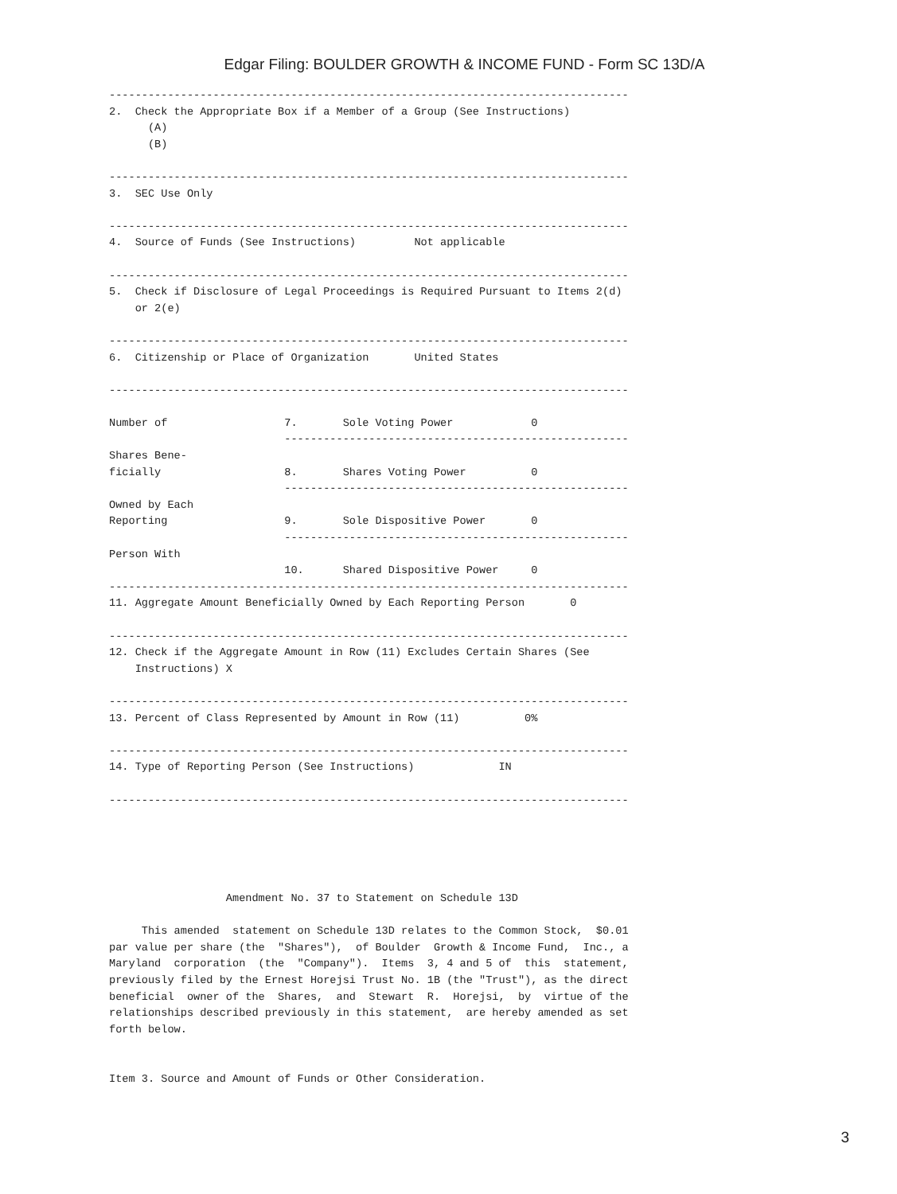Edgar Filing: BOULDER GROWTH & INCOME FUND - Form SC 13D/A
--------------------------------------------------------------------------------
2.  Check the Appropriate Box if a Member of a Group (See Instructions)
      (A)
      (B)

--------------------------------------------------------------------------------
3.  SEC Use Only

--------------------------------------------------------------------------------
4.  Source of Funds (See Instructions)         Not applicable

--------------------------------------------------------------------------------
5.  Check if Disclosure of Legal Proceedings is Required Pursuant to Items 2(d)
    or 2(e)

--------------------------------------------------------------------------------
6.  Citizenship or Place of Organization       United States

--------------------------------------------------------------------------------

Number of                  7.       Sole Voting Power            0
                           -----------------------------------------------------
Shares Bene-
ficially                   8.       Shares Voting Power          0
                           -----------------------------------------------------
Owned by Each
Reporting                  9.       Sole Dispositive Power       0
                           -----------------------------------------------------
Person With
                           10.      Shared Dispositive Power     0
--------------------------------------------------------------------------------
11. Aggregate Amount Beneficially Owned by Each Reporting Person       0

--------------------------------------------------------------------------------
12. Check if the Aggregate Amount in Row (11) Excludes Certain Shares (See
    Instructions) X

--------------------------------------------------------------------------------
13. Percent of Class Represented by Amount in Row (11)          0%

--------------------------------------------------------------------------------
14. Type of Reporting Person (See Instructions)             IN

--------------------------------------------------------------------------------





                  Amendment No. 37 to Statement on Schedule 13D

     This amended  statement on Schedule 13D relates to the Common Stock,  $0.01
par value per share (the  "Shares"),  of Boulder  Growth & Income Fund,  Inc., a
Maryland  corporation  (the  "Company").  Items  3, 4 and 5 of  this  statement,
previously filed by the Ernest Horejsi Trust No. 1B (the "Trust"), as the direct
beneficial  owner of the  Shares,  and  Stewart  R.  Horejsi,  by  virtue of the
relationships described previously in this statement,  are hereby amended as set
forth below.


Item 3. Source and Amount of Funds or Other Consideration.
3